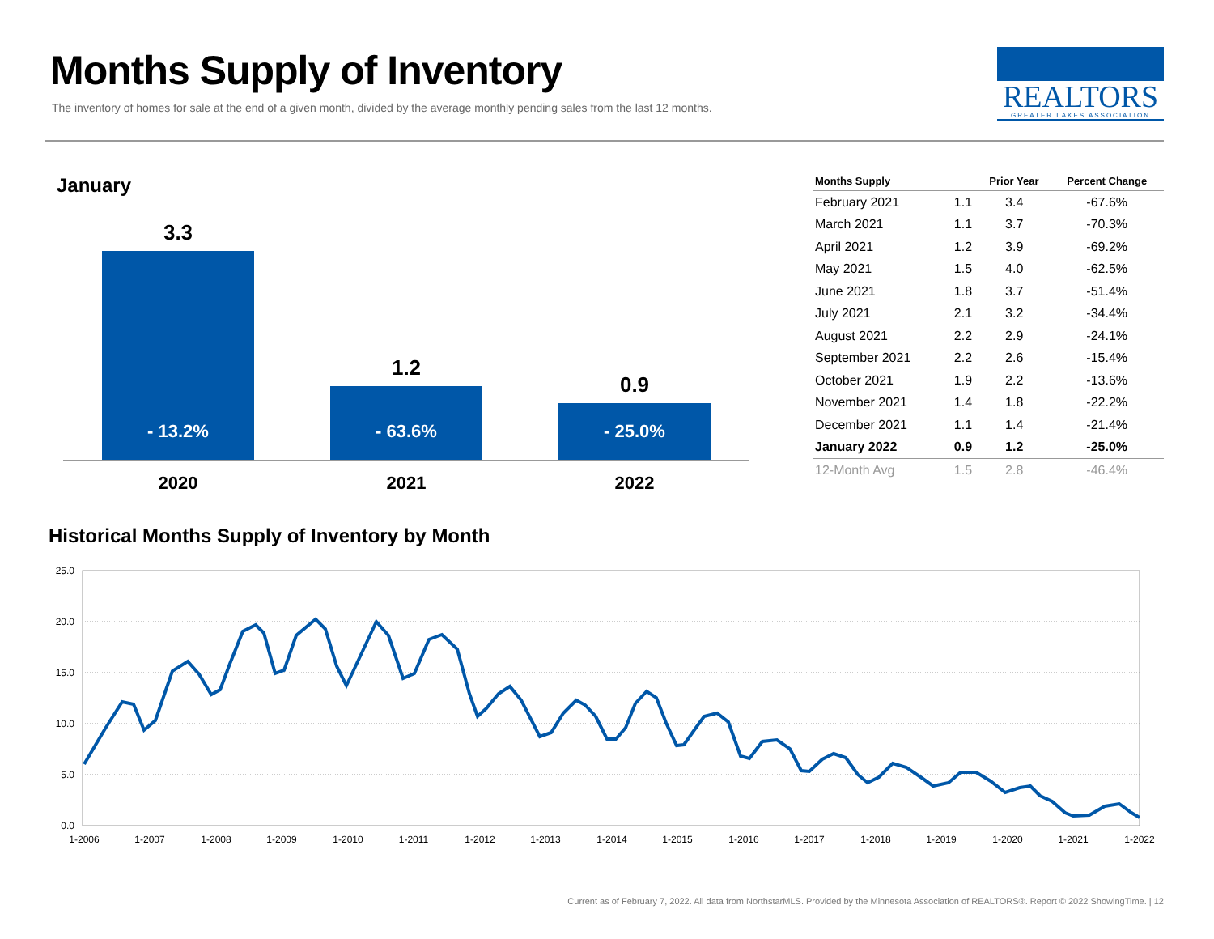Months Supply of Inventory
The inventory of homes for sale at the end of a given month, divided by the average monthly pending sales from the last 12 months.
REALTORS
GREATER LAKES ASSOCIATION
January
3.3
- 13.2%
1.2
- 63.6%
0.9
- 25.0%
2020 2021 2022
| Months Supply | | Prior Year | Percent Change |
| --- | --- | --- | --- |
| February 2021 | 1.1 | 3.4 | -67.6% |
| March 2021 | 1.1 | 3.7 | -70.3% |
| April 2021 | 1.2 | 3.9 | -69.2% |
| May 2021 | 1.5 | 4.0 | -62.5% |
| June 2021 | 1.8 | 3.7 | -51.4% |
| July 2021 | 2.1 | 3.2 | -34.4% |
| August 2021 | 2.2 | 2.9 | -24.1% |
| September 2021 | 2.2 | 2.6 | -15.4% |
| October 2021 | 1.9 | 2.2 | -13.6% |
| November 2021 | 1.4 | 1.8 | -22.2% |
| December 2021 | 1.1 | 1.4 | -21.4% |
| January 2022 | 0.9 | 1.2 | -25.0% |
| 12-Month Avg | 1.5 | 2.8 | -46.4% |
Historical Months Supply of Inventory by Month
25.0
20.0
15.0
10.0
5.0
0.0
1-2006
1-2007
1-2008
1-2009
1-2010
1-2011
1-2012
1-2013
1-2014
1-2015
1-2016
1-2017
1-2018
1-2019
1-2020
1-2021
1-2022
Current as of February 7, 2022. All data from NorthstarMLS. Provided by the Minnesota Association of REALTORS®. Report © 2022 ShowingTime. | 12